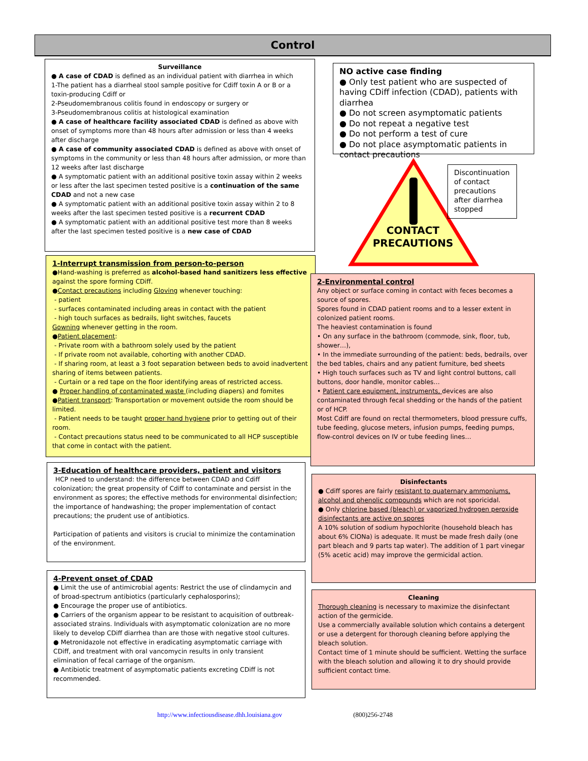Control
Surveillance
● A case of CDAD is defined as an individual patient with diarrhea in which
1-The patient has a diarrheal stool sample positive for Cdiff toxin A or B or a toxin-producing Cdiff or
2-Pseudomembranous colitis found in endoscopy or surgery or
3-Pseudomembranous colitis at histological examination
● A case of healthcare facility associated CDAD is defined as above with onset of symptoms more than 48 hours after admission or less than 4 weeks after discharge
● A case of community associated CDAD is defined as above with onset of symptoms in the community or less than 48 hours after admission, or more than 12 weeks after last discharge
● A symptomatic patient with an additional positive toxin assay within 2 weeks or less after the last specimen tested positive is a continuation of the same CDAD and not a new case
● A symptomatic patient with an additional positive toxin assay within 2 to 8 weeks after the last specimen tested positive is a recurrent CDAD
● A symptomatic patient with an additional positive test more than 8 weeks after the last specimen tested positive is a new case of CDAD
NO active case finding
● Only test patient who are suspected of having CDiff infection (CDAD), patients with diarrhea
● Do not screen asymptomatic patients
● Do not repeat a negative test
● Do not perform a test of cure
● Do not place asymptomatic patients in contact precautions
CONTACT PRECAUTIONS
Discontinuation of contact precautions after diarrhea stopped
1-Interrupt transmission from person-to-person
●Hand-washing is preferred as alcohol-based hand sanitizers less effective against the spore forming CDiff.
●Contact precautions including Gloving whenever touching:
- patient
- surfaces contaminated including areas in contact with the patient
- high touch surfaces as bedrails, light switches, faucets
Gowning whenever getting in the room.
●Patient placement:
- Private room with a bathroom solely used by the patient
- If private room not available, cohorting with another CDAD.
- If sharing room, at least a 3 foot separation between beds to avoid inadvertent sharing of items between patients.
- Curtain or a red tape on the floor identifying areas of restricted access.
● Proper handling of contaminated waste (including diapers) and fomites
●Patient transport: Transportation or movement outside the room should be limited.
- Patient needs to be taught proper hand hygiene prior to getting out of their room.
- Contact precautions status need to be communicated to all HCP susceptible that come in contact with the patient.
2-Environmental control
Any object or surface coming in contact with feces becomes a source of spores.
Spores found in CDAD patient rooms and to a lesser extent in colonized patient rooms.
The heaviest contamination is found
• On any surface in the bathroom (commode, sink, floor, tub, shower…),
• In the immediate surrounding of the patient: beds, bedrails, over the bed tables, chairs and any patient furniture, bed sheets
• High touch surfaces such as TV and light control buttons, call buttons, door handle, monitor cables…
• Patient care equipment, instruments, devices are also contaminated through fecal shedding or the hands of the patient or of HCP.
Most Cdiff are found on rectal thermometers, blood pressure cuffs, tube feeding, glucose meters, infusion pumps, feeding pumps, flow-control devices on IV or tube feeding lines…
3-Education of healthcare providers, patient and visitors
HCP need to understand: the difference between CDAD and Cdiff colonization; the great propensity of Cdiff to contaminate and persist in the environment as spores; the effective methods for environmental disinfection; the importance of handwashing; the proper implementation of contact precautions; the prudent use of antibiotics.
Participation of patients and visitors is crucial to minimize the contamination of the environment.
Disinfectants
● Cdiff spores are fairly resistant to quaternary ammoniums, alcohol and phenolic compounds which are not sporicidal.
● Only chlorine based (bleach) or vaporized hydrogen peroxide disinfectants are active on spores
A 10% solution of sodium hypochlorite (household bleach has about 6% ClONa) is adequate. It must be made fresh daily (one part bleach and 9 parts tap water). The addition of 1 part vinegar (5% acetic acid) may improve the germicidal action.
4-Prevent onset of CDAD
● Limit the use of antimicrobial agents: Restrict the use of clindamycin and of broad-spectrum antibiotics (particularly cephalosporins);
● Encourage the proper use of antibiotics.
● Carriers of the organism appear to be resistant to acquisition of outbreak-associated strains. Individuals with asymptomatic colonization are no more likely to develop CDiff diarrhea than are those with negative stool cultures.
● Metronidazole not effective in eradicating asymptomatic carriage with CDiff, and treatment with oral vancomycin results in only transient elimination of fecal carriage of the organism.
● Antibiotic treatment of asymptomatic patients excreting CDiff is not recommended.
Cleaning
Thorough cleaning is necessary to maximize the disinfectant action of the germicide.
Use a commercially available solution which contains a detergent or use a detergent for thorough cleaning before applying the bleach solution.
Contact time of 1 minute should be sufficient. Wetting the surface with the bleach solution and allowing it to dry should provide sufficient contact time.
http://www.infectiousdisease.dhh.louisiana.gov (800)256-2748